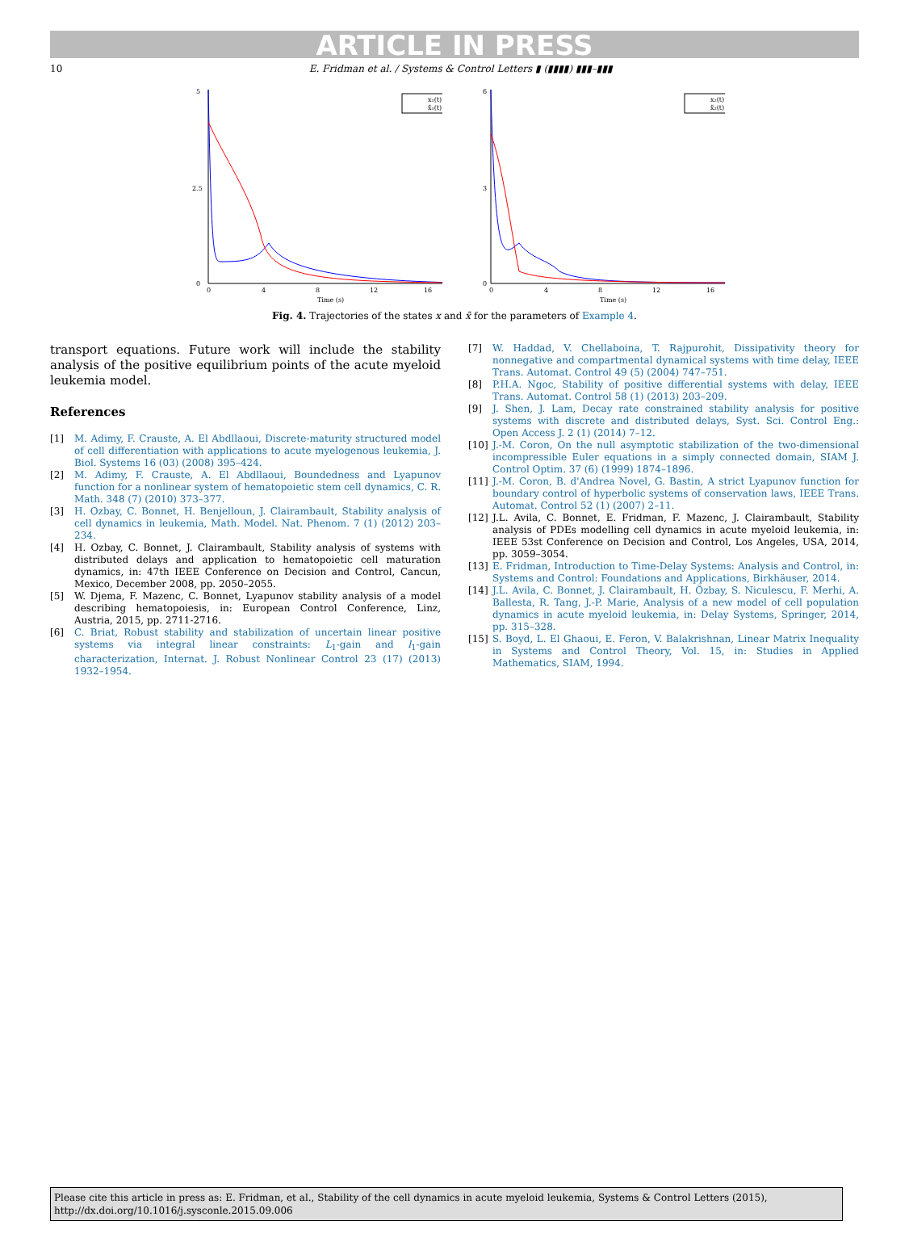ARTICLE IN PRESS
10 E. Fridman et al. / Systems & Control Letters ▮ (▮▮▮▮) ▮▮▮–▮▮▮
5
2.5
0
0
4
8
12
16
Time (s)
x₁(t)
x̃₁(t)
6
3
0
0
4
8
12
16
Time (s)
x₂(t)
x̃₂(t)
Fig. 4. Trajectories of the states x and x̃ for the parameters of Example 4.
transport equations. Future work will include the stability analysis of the positive equilibrium points of the acute myeloid leukemia model.
References
[1] M. Adimy, F. Crauste, A. El Abdllaoui, Discrete-maturity structured model of cell differentiation with applications to acute myelogenous leukemia, J. Biol. Systems 16 (03) (2008) 395–424.
[2] M. Adimy, F. Crauste, A. El Abdllaoui, Boundedness and Lyapunov function for a nonlinear system of hematopoietic stem cell dynamics, C. R. Math. 348 (7) (2010) 373–377.
[3] H. Ozbay, C. Bonnet, H. Benjelloun, J. Clairambault, Stability analysis of cell dynamics in leukemia, Math. Model. Nat. Phenom. 7 (1) (2012) 203–234.
[4] H. Ozbay, C. Bonnet, J. Clairambault, Stability analysis of systems with distributed delays and application to hematopoietic cell maturation dynamics, in: 47th IEEE Conference on Decision and Control, Cancun, Mexico, December 2008, pp. 2050–2055.
[5] W. Djema, F. Mazenc, C. Bonnet, Lyapunov stability analysis of a model describing hematopoiesis, in: European Control Conference, Linz, Austria, 2015, pp. 2711-2716.
[6] C. Briat, Robust stability and stabilization of uncertain linear positive systems via integral linear constraints: L<sub>1</sub>-gain and l<sub>1</sub>-gain characterization, Internat. J. Robust Nonlinear Control 23 (17) (2013) 1932–1954.
[7] W. Haddad, V. Chellaboina, T. Rajpurohit, Dissipativity theory for nonnegative and compartmental dynamical systems with time delay, IEEE Trans. Automat. Control 49 (5) (2004) 747–751.
[8] P.H.A. Ngoc, Stability of positive differential systems with delay, IEEE Trans. Automat. Control 58 (1) (2013) 203–209.
[9] J. Shen, J. Lam, Decay rate constrained stability analysis for positive systems with discrete and distributed delays, Syst. Sci. Control Eng.: Open Access J. 2 (1) (2014) 7–12.
[10] J.-M. Coron, On the null asymptotic stabilization of the two-dimensional incompressible Euler equations in a simply connected domain, SIAM J. Control Optim. 37 (6) (1999) 1874–1896.
[11] J.-M. Coron, B. d'Andrea Novel, G. Bastin, A strict Lyapunov function for boundary control of hyperbolic systems of conservation laws, IEEE Trans. Automat. Control 52 (1) (2007) 2–11.
[12] J.L. Avila, C. Bonnet, E. Fridman, F. Mazenc, J. Clairambault, Stability analysis of PDEs modelling cell dynamics in acute myeloid leukemia, in: IEEE 53st Conference on Decision and Control, Los Angeles, USA, 2014, pp. 3059–3054.
[13] E. Fridman, Introduction to Time-Delay Systems: Analysis and Control, in: Systems and Control: Foundations and Applications, Birkhäuser, 2014.
[14] J.L. Avila, C. Bonnet, J. Clairambault, H. Özbay, S. Niculescu, F. Merhi, A. Ballesta, R. Tang, J.-P. Marie, Analysis of a new model of cell population dynamics in acute myeloid leukemia, in: Delay Systems, Springer, 2014, pp. 315–328.
[15] S. Boyd, L. El Ghaoui, E. Feron, V. Balakrishnan, Linear Matrix Inequality in Systems and Control Theory, Vol. 15, in: Studies in Applied Mathematics, SIAM, 1994.
Please cite this article in press as: E. Fridman, et al., Stability of the cell dynamics in acute myeloid leukemia, Systems & Control Letters (2015), http://dx.doi.org/10.1016/j.sysconle.2015.09.006